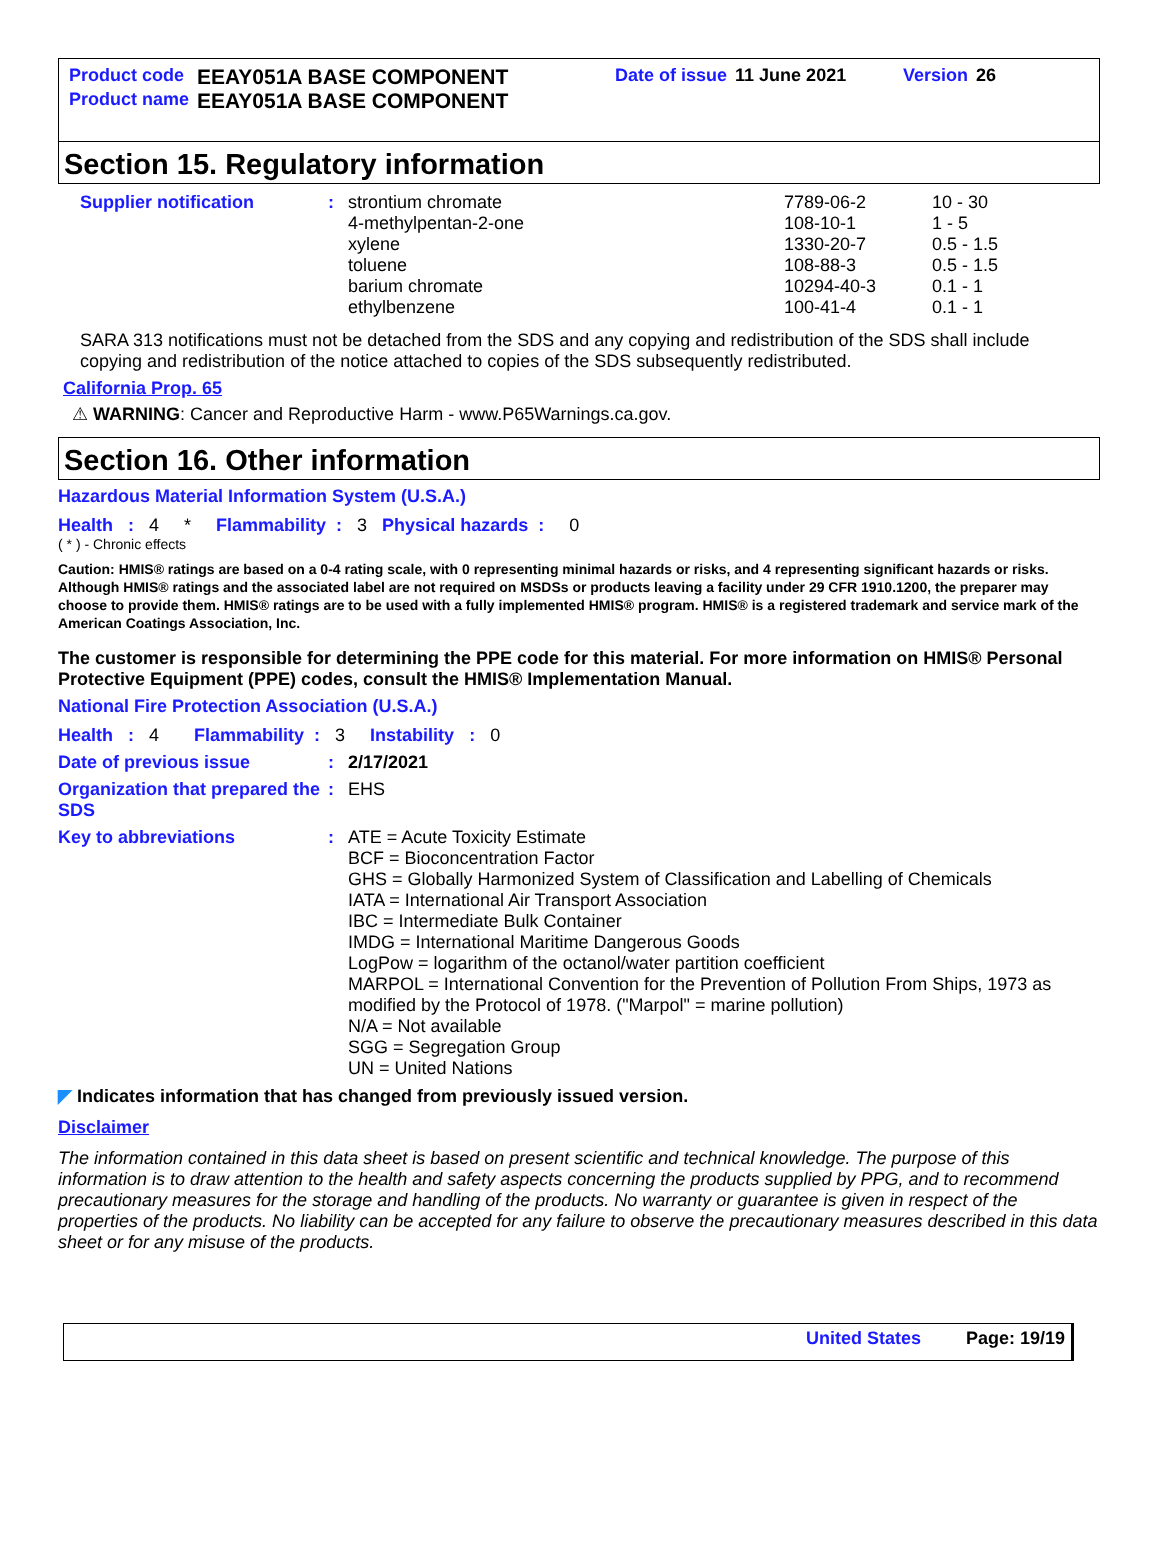| Product code | EEAY051A BASE COMPONENT | Date of issue | 11 June 2021 | Version | 26 |
| Product name | EEAY051A BASE COMPONENT | | | | |
Section 15. Regulatory information
| Supplier notification | : | strontium chromate | 7789-06-2 | 10 - 30 |
| | | 4-methylpentan-2-one | 108-10-1 | 1 - 5 |
| | | xylene | 1330-20-7 | 0.5 - 1.5 |
| | | toluene | 108-88-3 | 0.5 - 1.5 |
| | | barium chromate | 10294-40-3 | 0.1 - 1 |
| | | ethylbenzene | 100-41-4 | 0.1 - 1 |
SARA 313 notifications must not be detached from the SDS and any copying and redistribution of the SDS shall include copying and redistribution of the notice attached to copies of the SDS subsequently redistributed.
California Prop. 65
⚠ WARNING: Cancer and Reproductive Harm - www.P65Warnings.ca.gov.
Section 16. Other information
Hazardous Material Information System (U.S.A.)
Health : 4 * Flammability : 3 Physical hazards : 0
( * ) - Chronic effects
Caution: HMIS® ratings are based on a 0-4 rating scale, with 0 representing minimal hazards or risks, and 4 representing significant hazards or risks. Although HMIS® ratings and the associated label are not required on MSDSs or products leaving a facility under 29 CFR 1910.1200, the preparer may choose to provide them. HMIS® ratings are to be used with a fully implemented HMIS® program. HMIS® is a registered trademark and service mark of the American Coatings Association, Inc.
The customer is responsible for determining the PPE code for this material. For more information on HMIS® Personal Protective Equipment (PPE) codes, consult the HMIS® Implementation Manual.
National Fire Protection Association (U.S.A.)
Health : 4 Flammability : 3 Instability : 0
| Date of previous issue | : | 2/17/2021 |
| Organization that prepared the SDS | : | EHS |
| Key to abbreviations | : | ATE = Acute Toxicity Estimate BCF = Bioconcentration Factor GHS = Globally Harmonized System of Classification and Labelling of Chemicals IATA = International Air Transport Association IBC = Intermediate Bulk Container IMDG = International Maritime Dangerous Goods LogPow = logarithm of the octanol/water partition coefficient MARPOL = International Convention for the Prevention of Pollution From Ships, 1973 as modified by the Protocol of 1978. ("Marpol" = marine pollution) N/A = Not available SGG = Segregation Group UN = United Nations |
◤ Indicates information that has changed from previously issued version.
Disclaimer
The information contained in this data sheet is based on present scientific and technical knowledge. The purpose of this information is to draw attention to the health and safety aspects concerning the products supplied by PPG, and to recommend precautionary measures for the storage and handling of the products. No warranty or guarantee is given in respect of the properties of the products. No liability can be accepted for any failure to observe the precautionary measures described in this data sheet or for any misuse of the products.
United States Page: 19/19